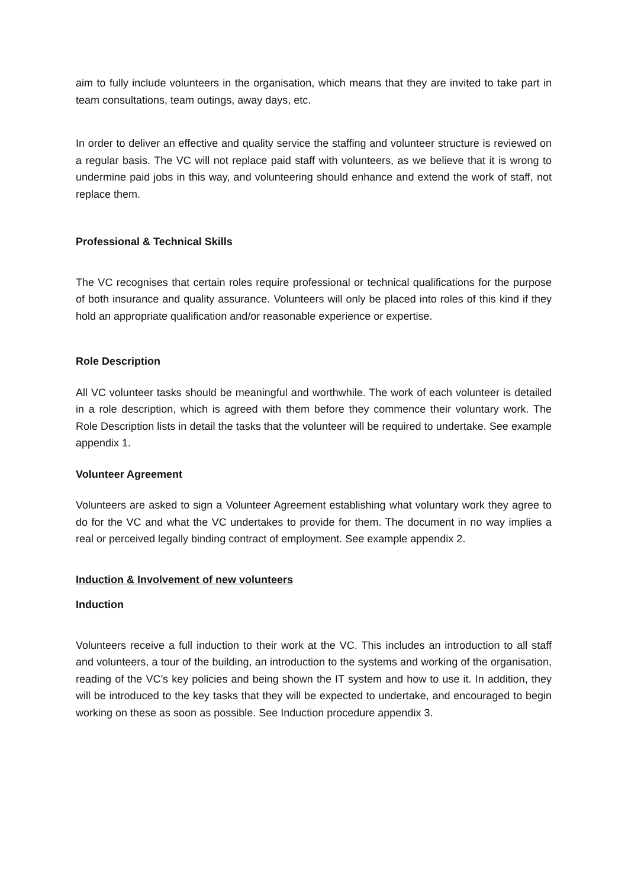aim to fully include volunteers in the organisation, which means that they are invited to take part in team consultations, team outings, away days, etc.
In order to deliver an effective and quality service the staffing and volunteer structure is reviewed on a regular basis. The VC will not replace paid staff with volunteers, as we believe that it is wrong to undermine paid jobs in this way, and volunteering should enhance and extend the work of staff, not replace them.
Professional & Technical Skills
The VC recognises that certain roles require professional or technical qualifications for the purpose of both insurance and quality assurance. Volunteers will only be placed into roles of this kind if they hold an appropriate qualification and/or reasonable experience or expertise.
Role Description
All VC volunteer tasks should be meaningful and worthwhile. The work of each volunteer is detailed in a role description, which is agreed with them before they commence their voluntary work. The Role Description lists in detail the tasks that the volunteer will be required to undertake. See example appendix 1.
Volunteer Agreement
Volunteers are asked to sign a Volunteer Agreement establishing what voluntary work they agree to do for the VC and what the VC undertakes to provide for them. The document in no way implies a real or perceived legally binding contract of employment. See example appendix 2.
Induction & Involvement of new volunteers
Induction
Volunteers receive a full induction to their work at the VC. This includes an introduction to all staff and volunteers, a tour of the building, an introduction to the systems and working of the organisation, reading of the VC’s key policies and being shown the IT system and how to use it. In addition, they will be introduced to the key tasks that they will be expected to undertake, and encouraged to begin working on these as soon as possible. See Induction procedure appendix 3.